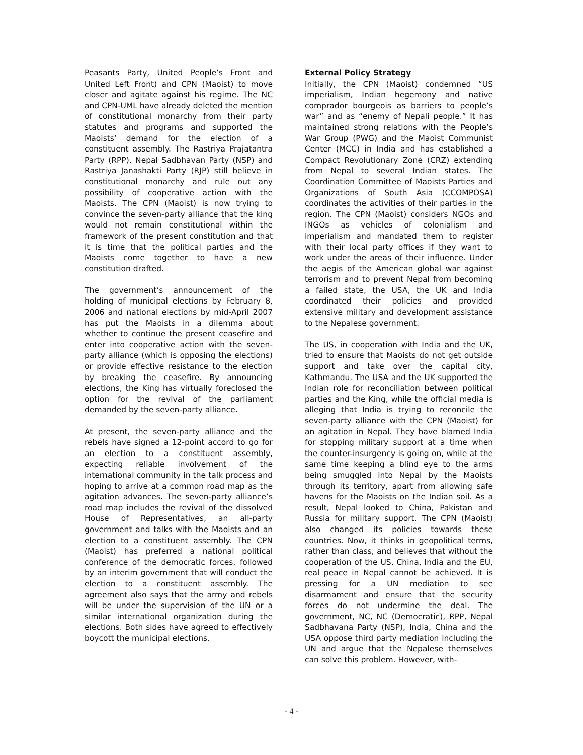Peasants Party, United People’s Front and United Left Front) and CPN (Maoist) to move closer and agitate against his regime. The NC and CPN-UML have already deleted the mention of constitutional monarchy from their party statutes and programs and supported the Maoists’ demand for the election of a constituent assembly. The Rastriya Prajatantra Party (RPP), Nepal Sadbhavan Party (NSP) and Rastriya Janashakti Party (RJP) still believe in constitutional monarchy and rule out any possibility of cooperative action with the Maoists. The CPN (Maoist) is now trying to convince the seven-party alliance that the king would not remain constitutional within the framework of the present constitution and that it is time that the political parties and the Maoists come together to have a new constitution drafted.
The government’s announcement of the holding of municipal elections by February 8, 2006 and national elections by mid-April 2007 has put the Maoists in a dilemma about whether to continue the present ceasefire and enter into cooperative action with the seven-party alliance (which is opposing the elections) or provide effective resistance to the election by breaking the ceasefire. By announcing elections, the King has virtually foreclosed the option for the revival of the parliament demanded by the seven-party alliance.
At present, the seven-party alliance and the rebels have signed a 12-point accord to go for an election to a constituent assembly, expecting reliable involvement of the international community in the talk process and hoping to arrive at a common road map as the agitation advances. The seven-party alliance’s road map includes the revival of the dissolved House of Representatives, an all-party government and talks with the Maoists and an election to a constituent assembly. The CPN (Maoist) has preferred a national political conference of the democratic forces, followed by an interim government that will conduct the election to a constituent assembly. The agreement also says that the army and rebels will be under the supervision of the UN or a similar international organization during the elections. Both sides have agreed to effectively boycott the municipal elections.
External Policy Strategy
Initially, the CPN (Maoist) condemned “US imperialism, Indian hegemony and native comprador bourgeois as barriers to people’s war” and as “enemy of Nepali people.” It has maintained strong relations with the People’s War Group (PWG) and the Maoist Communist Center (MCC) in India and has established a Compact Revolutionary Zone (CRZ) extending from Nepal to several Indian states. The Coordination Committee of Maoists Parties and Organizations of South Asia (CCOMPOSA) coordinates the activities of their parties in the region. The CPN (Maoist) considers NGOs and INGOs as vehicles of colonialism and imperialism and mandated them to register with their local party offices if they want to work under the areas of their influence. Under the aegis of the American global war against terrorism and to prevent Nepal from becoming a failed state, the USA, the UK and India coordinated their policies and provided extensive military and development assistance to the Nepalese government.
The US, in cooperation with India and the UK, tried to ensure that Maoists do not get outside support and take over the capital city, Kathmandu. The USA and the UK supported the Indian role for reconciliation between political parties and the King, while the official media is alleging that India is trying to reconcile the seven-party alliance with the CPN (Maoist) for an agitation in Nepal. They have blamed India for stopping military support at a time when the counter-insurgency is going on, while at the same time keeping a blind eye to the arms being smuggled into Nepal by the Maoists through its territory, apart from allowing safe havens for the Maoists on the Indian soil. As a result, Nepal looked to China, Pakistan and Russia for military support. The CPN (Maoist) also changed its policies towards these countries. Now, it thinks in geopolitical terms, rather than class, and believes that without the cooperation of the US, China, India and the EU, real peace in Nepal cannot be achieved. It is pressing for a UN mediation to see disarmament and ensure that the security forces do not undermine the deal. The government, NC, NC (Democratic), RPP, Nepal Sadbhavana Party (NSP), India, China and the USA oppose third party mediation including the UN and argue that the Nepalese themselves can solve this problem. However, with-
- 4 -